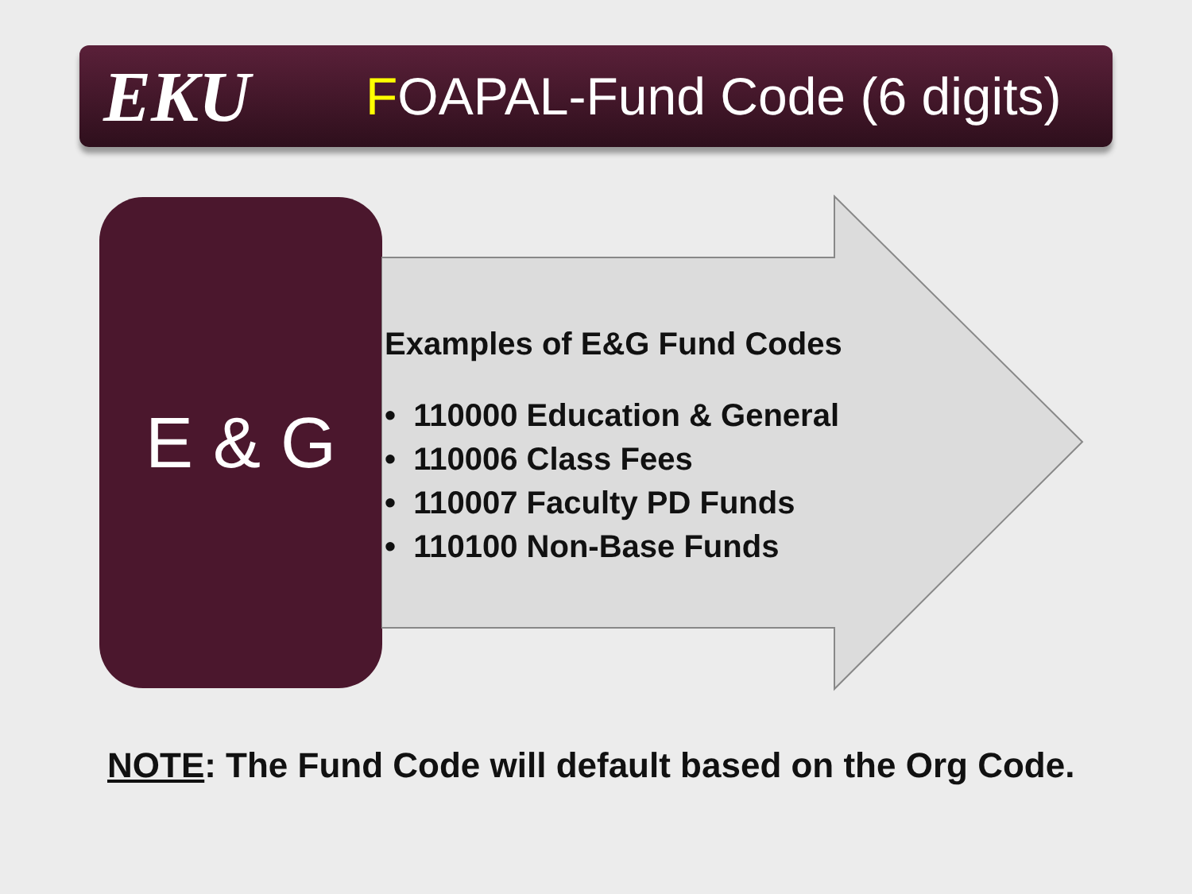EKU
FOAPAL-Fund Code (6 digits)
E & G
Examples of E&G Fund Codes
• 110000 Education & General
• 110006 Class Fees
• 110007 Faculty PD Funds
• 110100 Non-Base Funds
NOTE: The Fund Code will default based on the Org Code.